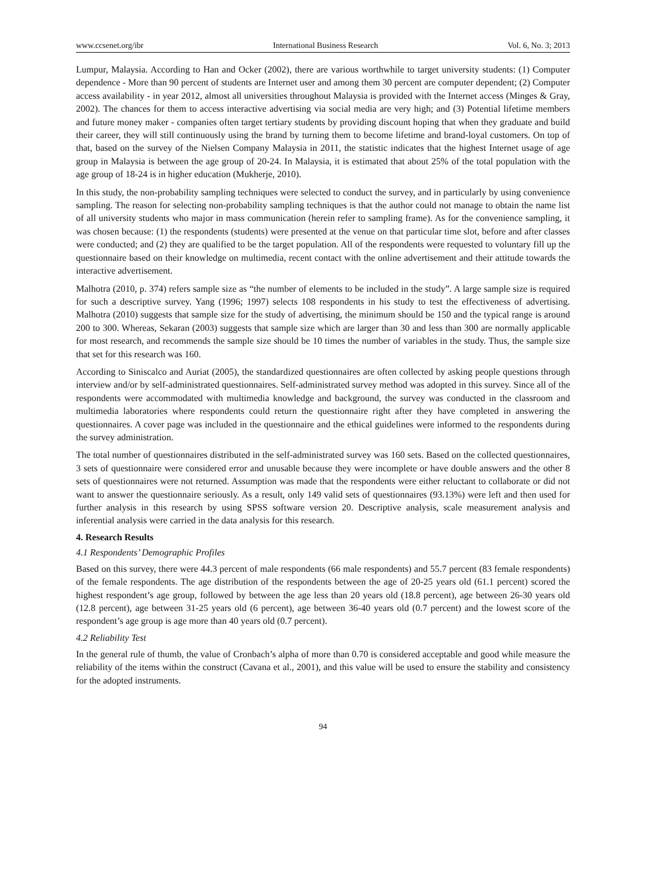www.ccsenet.org/ibr International Business Research Vol. 6, No. 3; 2013
Lumpur, Malaysia. According to Han and Ocker (2002), there are various worthwhile to target university students: (1) Computer dependence - More than 90 percent of students are Internet user and among them 30 percent are computer dependent; (2) Computer access availability - in year 2012, almost all universities throughout Malaysia is provided with the Internet access (Minges & Gray, 2002). The chances for them to access interactive advertising via social media are very high; and (3) Potential lifetime members and future money maker - companies often target tertiary students by providing discount hoping that when they graduate and build their career, they will still continuously using the brand by turning them to become lifetime and brand-loyal customers. On top of that, based on the survey of the Nielsen Company Malaysia in 2011, the statistic indicates that the highest Internet usage of age group in Malaysia is between the age group of 20-24. In Malaysia, it is estimated that about 25% of the total population with the age group of 18-24 is in higher education (Mukherje, 2010).
In this study, the non-probability sampling techniques were selected to conduct the survey, and in particularly by using convenience sampling. The reason for selecting non-probability sampling techniques is that the author could not manage to obtain the name list of all university students who major in mass communication (herein refer to sampling frame). As for the convenience sampling, it was chosen because: (1) the respondents (students) were presented at the venue on that particular time slot, before and after classes were conducted; and (2) they are qualified to be the target population. All of the respondents were requested to voluntary fill up the questionnaire based on their knowledge on multimedia, recent contact with the online advertisement and their attitude towards the interactive advertisement.
Malhotra (2010, p. 374) refers sample size as “the number of elements to be included in the study”. A large sample size is required for such a descriptive survey. Yang (1996; 1997) selects 108 respondents in his study to test the effectiveness of advertising. Malhotra (2010) suggests that sample size for the study of advertising, the minimum should be 150 and the typical range is around 200 to 300. Whereas, Sekaran (2003) suggests that sample size which are larger than 30 and less than 300 are normally applicable for most research, and recommends the sample size should be 10 times the number of variables in the study. Thus, the sample size that set for this research was 160.
According to Siniscalco and Auriat (2005), the standardized questionnaires are often collected by asking people questions through interview and/or by self-administrated questionnaires. Self-administrated survey method was adopted in this survey. Since all of the respondents were accommodated with multimedia knowledge and background, the survey was conducted in the classroom and multimedia laboratories where respondents could return the questionnaire right after they have completed in answering the questionnaires. A cover page was included in the questionnaire and the ethical guidelines were informed to the respondents during the survey administration.
The total number of questionnaires distributed in the self-administrated survey was 160 sets. Based on the collected questionnaires, 3 sets of questionnaire were considered error and unusable because they were incomplete or have double answers and the other 8 sets of questionnaires were not returned. Assumption was made that the respondents were either reluctant to collaborate or did not want to answer the questionnaire seriously. As a result, only 149 valid sets of questionnaires (93.13%) were left and then used for further analysis in this research by using SPSS software version 20. Descriptive analysis, scale measurement analysis and inferential analysis were carried in the data analysis for this research.
4. Research Results
4.1 Respondents’ Demographic Profiles
Based on this survey, there were 44.3 percent of male respondents (66 male respondents) and 55.7 percent (83 female respondents) of the female respondents. The age distribution of the respondents between the age of 20-25 years old (61.1 percent) scored the highest respondent’s age group, followed by between the age less than 20 years old (18.8 percent), age between 26-30 years old (12.8 percent), age between 31-25 years old (6 percent), age between 36-40 years old (0.7 percent) and the lowest score of the respondent’s age group is age more than 40 years old (0.7 percent).
4.2 Reliability Test
In the general rule of thumb, the value of Cronbach’s alpha of more than 0.70 is considered acceptable and good while measure the reliability of the items within the construct (Cavana et al., 2001), and this value will be used to ensure the stability and consistency for the adopted instruments.
94